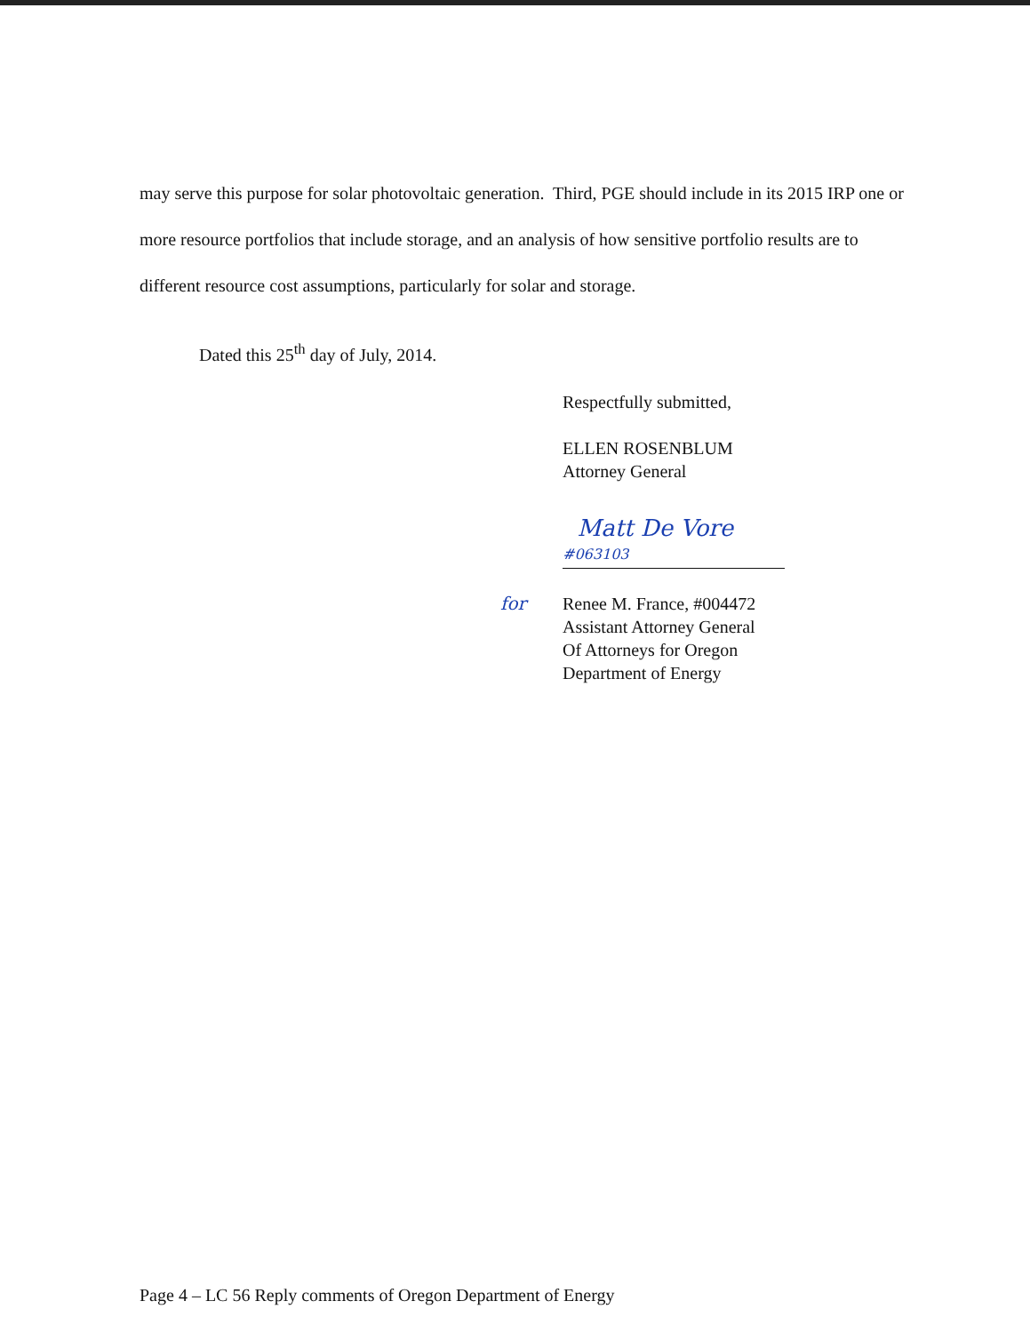may serve this purpose for solar photovoltaic generation. Third, PGE should include in its 2015 IRP one or more resource portfolios that include storage, and an analysis of how sensitive portfolio results are to different resource cost assumptions, particularly for solar and storage.
Dated this 25<sup>th</sup> day of July, 2014.
Respectfully submitted,
ELLEN ROSENBLUM
Attorney General
Matt De Vore #063103
for Renee M. France, #004472
Assistant Attorney General
Of Attorneys for Oregon
Department of Energy
Page 4 – LC 56 Reply comments of Oregon Department of Energy